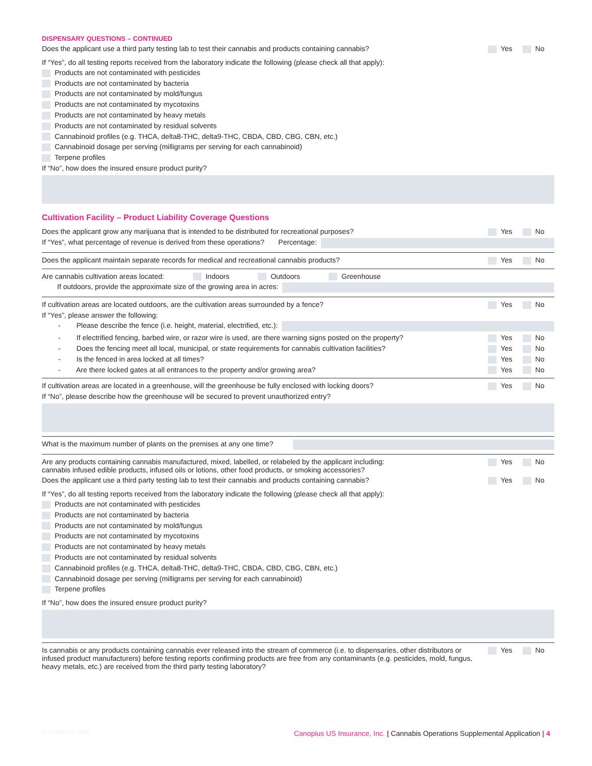DISPENSARY QUESTIONS – CONTINUED
Does the applicant use a third party testing lab to test their cannabis and products containing cannabis? Yes No
If “Yes”, do all testing reports received from the laboratory indicate the following (please check all that apply):
Products are not contaminated with pesticides
Products are not contaminated by bacteria
Products are not contaminated by mold/fungus
Products are not contaminated by mycotoxins
Products are not contaminated by heavy metals
Products are not contaminated by residual solvents
Cannabinoid profiles (e.g. THCA, delta8-THC, delta9-THC, CBDA, CBD, CBG, CBN, etc.)
Cannabinoid dosage per serving (milligrams per serving for each cannabinoid)
Terpene profiles
If “No”, how does the insured ensure product purity?
Cultivation Facility – Product Liability Coverage Questions
Does the applicant grow any marijuana that is intended to be distributed for recreational purposes? Yes No
If “Yes”, what percentage of revenue is derived from these operations? Percentage:
Does the applicant maintain separate records for medical and recreational cannabis products? Yes No
Are cannabis cultivation areas located: Indoors Outdoors Greenhouse
If outdoors, provide the approximate size of the growing area in acres:
If cultivation areas are located outdoors, are the cultivation areas surrounded by a fence? Yes No
If “Yes”, please answer the following:
- Please describe the fence (i.e. height, material, electrified, etc.):
- If electrified fencing, barbed wire, or razor wire is used, are there warning signs posted on the property? Yes No
- Does the fencing meet all local, municipal, or state requirements for cannabis cultivation facilities? Yes No
- Is the fenced in area locked at all times? Yes No
- Are there locked gates at all entrances to the property and/or growing area? Yes No
If cultivation areas are located in a greenhouse, will the greenhouse be fully enclosed with locking doors? Yes No
If “No”, please describe how the greenhouse will be secured to prevent unauthorized entry?
What is the maximum number of plants on the premises at any one time?
Are any products containing cannabis manufactured, mixed, labelled, or relabeled by the applicant including:
cannabis infused edible products, infused oils or lotions, other food products, or smoking accessories? Yes No
Does the applicant use a third party testing lab to test their cannabis and products containing cannabis? Yes No
If “Yes”, do all testing reports received from the laboratory indicate the following (please check all that apply):
Products are not contaminated with pesticides
Products are not contaminated by bacteria
Products are not contaminated by mold/fungus
Products are not contaminated by mycotoxins
Products are not contaminated by heavy metals
Products are not contaminated by residual solvents
Cannabinoid profiles (e.g. THCA, delta8-THC, delta9-THC, CBDA, CBD, CBG, CBN, etc.)
Cannabinoid dosage per serving (milligrams per serving for each cannabinoid)
Terpene profiles
If “No”, how does the insured ensure product purity?
Is cannabis or any products containing cannabis ever released into the stream of commerce (i.e. to dispensaries, other distributors or infused product manufacturers) before testing reports confirming products are free from any contaminants (e.g. pesticides, mold, fungus, heavy metals, etc.) are received from the third party testing laboratory? Yes No
CUSI MJSA V1.2018 Canopius US Insurance, Inc. | Cannabis Operations Supplemental Application | 4